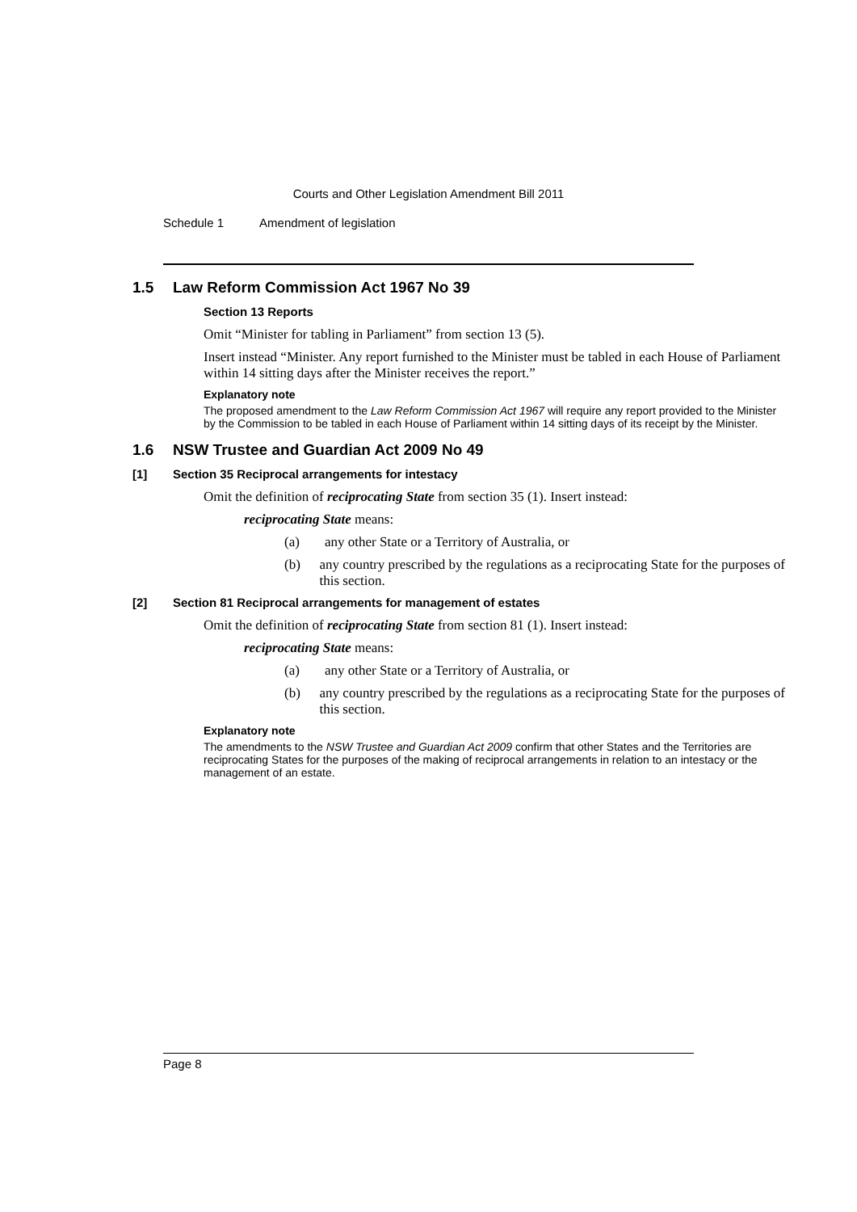Courts and Other Legislation Amendment Bill 2011
Schedule 1 Amendment of legislation
1.5 Law Reform Commission Act 1967 No 39
Section 13 Reports
Omit “Minister for tabling in Parliament” from section 13 (5).
Insert instead “Minister. Any report furnished to the Minister must be tabled in each House of Parliament within 14 sitting days after the Minister receives the report.”
Explanatory note
The proposed amendment to the Law Reform Commission Act 1967 will require any report provided to the Minister by the Commission to be tabled in each House of Parliament within 14 sitting days of its receipt by the Minister.
1.6 NSW Trustee and Guardian Act 2009 No 49
[1] Section 35 Reciprocal arrangements for intestacy
Omit the definition of reciprocating State from section 35 (1). Insert instead:
reciprocating State means:
(a) any other State or a Territory of Australia, or
(b) any country prescribed by the regulations as a reciprocating State for the purposes of this section.
[2] Section 81 Reciprocal arrangements for management of estates
Omit the definition of reciprocating State from section 81 (1). Insert instead:
reciprocating State means:
(a) any other State or a Territory of Australia, or
(b) any country prescribed by the regulations as a reciprocating State for the purposes of this section.
Explanatory note
The amendments to the NSW Trustee and Guardian Act 2009 confirm that other States and the Territories are reciprocating States for the purposes of the making of reciprocal arrangements in relation to an intestacy or the management of an estate.
Page 8